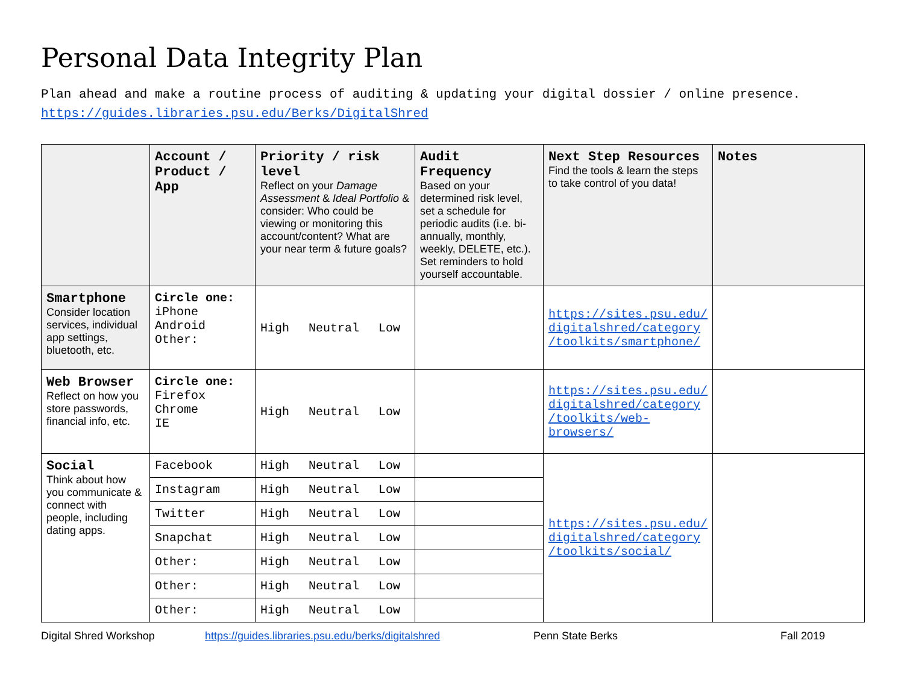Personal Data Integrity Plan
Plan ahead and make a routine process of auditing & updating your digital dossier / online presence.
https://guides.libraries.psu.edu/Berks/DigitalShred
| | Account / Product / App | Priority / risk level Reflect on your Damage Assessment & Ideal Portfolio & consider: Who could be viewing or monitoring this account/content? What are your near term & future goals? | Audit Frequency Based on your determined risk level, set a schedule for periodic audits (i.e. bi-annually, monthly, weekly, DELETE, etc.). Set reminders to hold yourself accountable. | Next Step Resources Find the tools & learn the steps to take control of you data! | Notes |
| --- | --- | --- | --- | --- | --- |
| Smartphone Consider location services, individual app settings, bluetooth, etc. | Circle one: iPhone Android Other: | High Neutral Low | | https://sites.psu.edu/ digitalshred/category /toolkits/smartphone/ | |
| Web Browser Reflect on how you store passwords, financial info, etc. | Circle one: Firefox Chrome IE | High Neutral Low | | https://sites.psu.edu/ digitalshred/category /toolkits/web-browsers/ | |
| Social Think about how you communicate & connect with people, including dating apps. | Facebook | High Neutral Low | | https://sites.psu.edu/ digitalshred/category /toolkits/social/ | |
| | Instagram | High Neutral Low | | | |
| | Twitter | High Neutral Low | | | |
| | Snapchat | High Neutral Low | | | |
| | Other: | High Neutral Low | | | |
| | Other: | High Neutral Low | | | |
| | Other: | High Neutral Low | | | |
Digital Shred Workshop https://guides.libraries.psu.edu/berks/digitalshred Penn State Berks Fall 2019